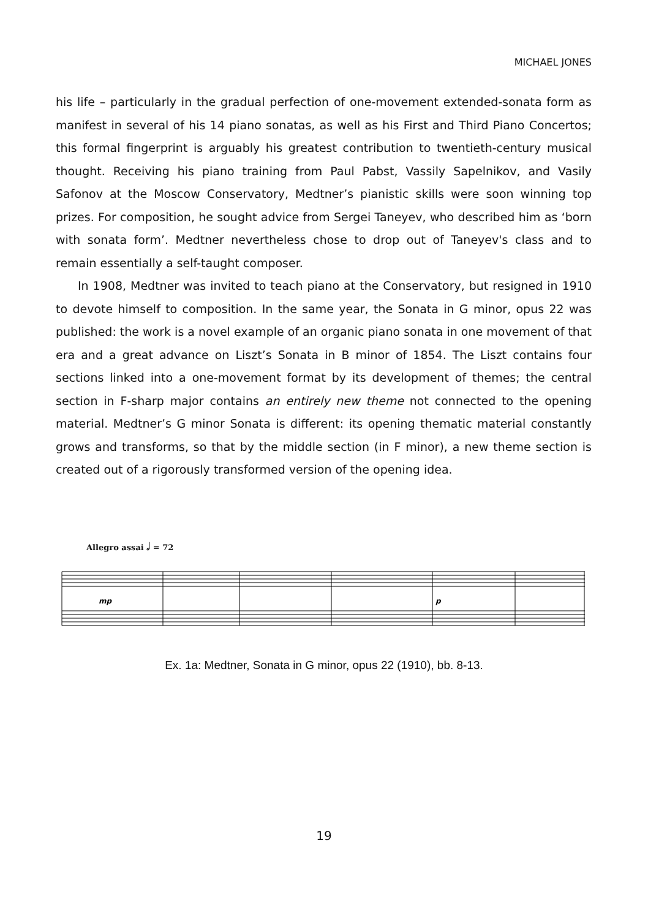MICHAEL JONES
his life – particularly in the gradual perfection of one-movement extended-sonata form as manifest in several of his 14 piano sonatas, as well as his First and Third Piano Concertos; this formal fingerprint is arguably his greatest contribution to twentieth-century musical thought. Receiving his piano training from Paul Pabst, Vassily Sapelnikov, and Vasily Safonov at the Moscow Conservatory, Medtner’s pianistic skills were soon winning top prizes. For composition, he sought advice from Sergei Taneyev, who described him as ‘born with sonata form’. Medtner nevertheless chose to drop out of Taneyev's class and to remain essentially a self-taught composer.
In 1908, Medtner was invited to teach piano at the Conservatory, but resigned in 1910 to devote himself to composition. In the same year, the Sonata in G minor, opus 22 was published: the work is a novel example of an organic piano sonata in one movement of that era and a great advance on Liszt’s Sonata in B minor of 1854. The Liszt contains four sections linked into a one-movement format by its development of themes; the central section in F-sharp major contains an entirely new theme not connected to the opening material. Medtner’s G minor Sonata is different: its opening thematic material constantly grows and transforms, so that by the middle section (in F minor), a new theme section is created out of a rigorously transformed version of the opening idea.
Allegro assai 𝅗𝅥 = 72
mp
p
Ex. 1a: Medtner, Sonata in G minor, opus 22 (1910), bb. 8-13.
19